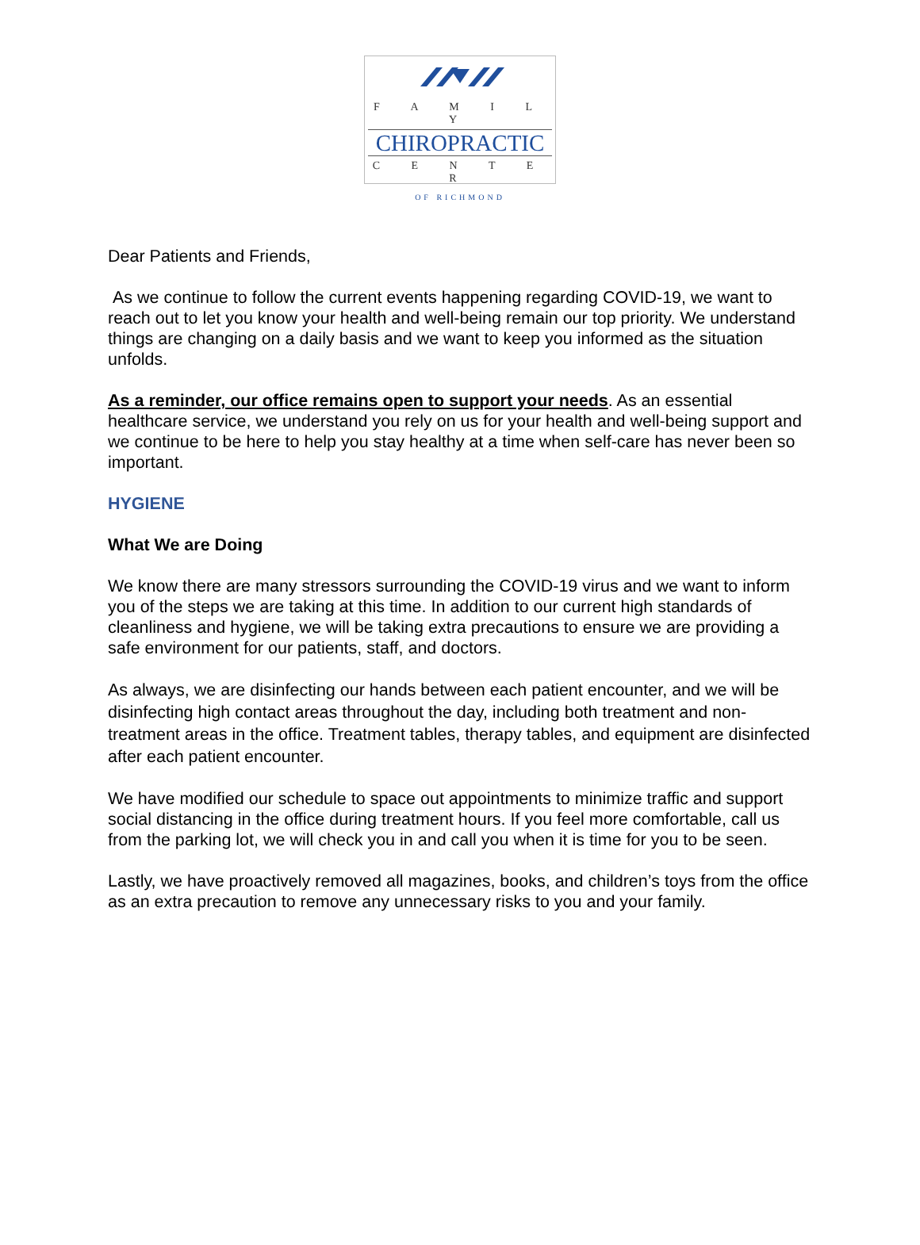F A M I L Y
CHIROPRACTIC
C E N T E R
OF RICHMOND
Dear Patients and Friends,
As we continue to follow the current events happening regarding COVID-19, we want to reach out to let you know your health and well-being remain our top priority. We understand things are changing on a daily basis and we want to keep you informed as the situation unfolds.
As a reminder, our office remains open to support your needs. As an essential healthcare service, we understand you rely on us for your health and well-being support and we continue to be here to help you stay healthy at a time when self-care has never been so important.
HYGIENE
What We are Doing
We know there are many stressors surrounding the COVID-19 virus and we want to inform you of the steps we are taking at this time. In addition to our current high standards of cleanliness and hygiene, we will be taking extra precautions to ensure we are providing a safe environment for our patients, staff, and doctors.
As always, we are disinfecting our hands between each patient encounter, and we will be disinfecting high contact areas throughout the day, including both treatment and non-treatment areas in the office. Treatment tables, therapy tables, and equipment are disinfected after each patient encounter.
We have modified our schedule to space out appointments to minimize traffic and support social distancing in the office during treatment hours. If you feel more comfortable, call us from the parking lot, we will check you in and call you when it is time for you to be seen.
Lastly, we have proactively removed all magazines, books, and children’s toys from the office as an extra precaution to remove any unnecessary risks to you and your family.